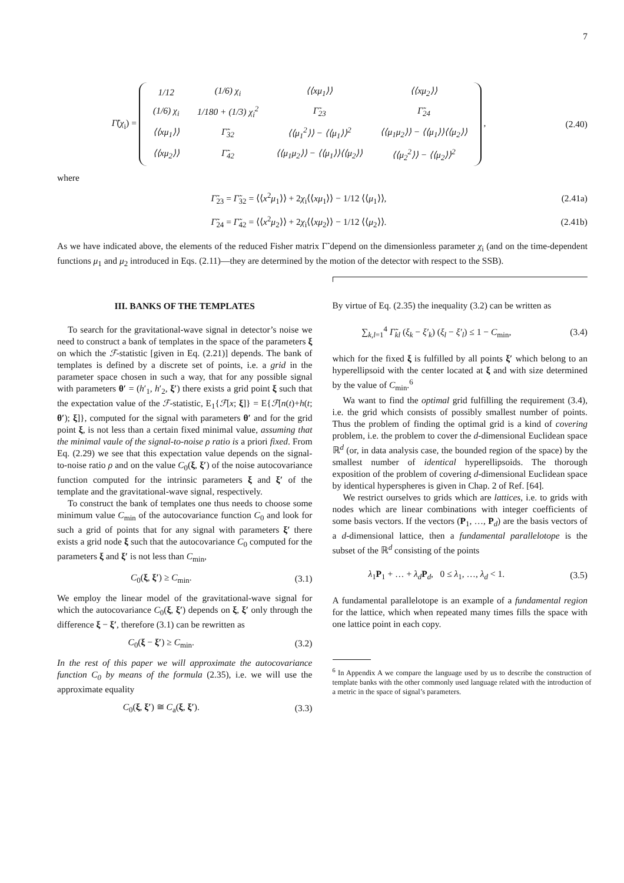7
Γ̃(χ<sub>i</sub>) =
| 1/12 | (1/6) χ<sub>i</sub> | ⟨⟨xμ<sub>1</sub>⟩⟩ | ⟨⟨xμ<sub>2</sub>⟩⟩ |
| (1/6) χ<sub>i</sub> | 1/180 + (1/3) χ<sub>i</sub><sup>2</sup> | Γ̃<sub>23</sub> | Γ̃<sub>24</sub> |
| ⟨⟨xμ<sub>1</sub>⟩⟩ | Γ̃<sub>32</sub> | ⟨⟨μ<sub>1</sub><sup>2</sup>⟩⟩ − ⟨⟨μ<sub>1</sub>⟩⟩<sup>2</sup> | ⟨⟨μ<sub>1</sub>μ<sub>2</sub>⟩⟩ − ⟨⟨μ<sub>1</sub>⟩⟩⟨⟨μ<sub>2</sub>⟩⟩ |
| ⟨⟨xμ<sub>2</sub>⟩⟩ | Γ̃<sub>42</sub> | ⟨⟨μ<sub>1</sub>μ<sub>2</sub>⟩⟩ − ⟨⟨μ<sub>1</sub>⟩⟩⟨⟨μ<sub>2</sub>⟩⟩ | ⟨⟨μ<sub>2</sub><sup>2</sup>⟩⟩ − ⟨⟨μ<sub>2</sub>⟩⟩<sup>2</sup> |
,
(2.40)
where
Γ̃<sub>23</sub> = Γ̃<sub>32</sub> = ⟨⟨x<sup>2</sup>μ<sub>1</sub>⟩⟩ + 2χ<sub>i</sub>⟨⟨xμ<sub>1</sub>⟩⟩ − 1/12 ⟨⟨μ<sub>1</sub>⟩⟩,
(2.41a)
Γ̃<sub>24</sub> = Γ̃<sub>42</sub> = ⟨⟨x<sup>2</sup>μ<sub>2</sub>⟩⟩ + 2χ<sub>i</sub>⟨⟨xμ<sub>2</sub>⟩⟩ − 1/12 ⟨⟨μ<sub>2</sub>⟩⟩.
(2.41b)
As we have indicated above, the elements of the reduced Fisher matrix Γ̃ depend on the dimensionless parameter χ<sub>i</sub> (and on the time-dependent functions μ<sub>1</sub> and μ<sub>2</sub> introduced in Eqs. (2.11)—they are determined by the motion of the detector with respect to the SSB).
III. BANKS OF THE TEMPLATES
To search for the gravitational-wave signal in detector’s noise we need to construct a bank of templates in the space of the parameters ξ on which the ℱ-statistic [given in Eq. (2.21)] depends. The bank of templates is defined by a discrete set of points, i.e. a grid in the parameter space chosen in such a way, that for any possible signal with parameters θ′ = (h′<sub>1</sub>, h′<sub>2</sub>, ξ′) there exists a grid point ξ such that the expectation value of the ℱ-statistic, E<sub>1</sub>{ℱ[x; ξ]} = E{ℱ[n(t)+h(t; θ′); ξ]}, computed for the signal with parameters θ′ and for the grid point ξ, is not less than a certain fixed minimal value, assuming that the minimal vaule of the signal-to-noise ρ ratio is a priori fixed. From Eq. (2.29) we see that this expectation value depends on the signal-to-noise ratio ρ and on the value C<sub>0</sub>(ξ, ξ′) of the noise autocovariance function computed for the intrinsic parameters ξ and ξ′ of the template and the gravitational-wave signal, respectively.
To construct the bank of templates one thus needs to choose some minimum value C<sub>min</sub> of the autocovariance function C<sub>0</sub> and look for such a grid of points that for any signal with parameters ξ′ there exists a grid node ξ such that the autocovariance C<sub>0</sub> computed for the parameters ξ and ξ′ is not less than C<sub>min</sub>,
C<sub>0</sub>(ξ, ξ′) ≥ C<sub>min</sub>. (3.1)
We employ the linear model of the gravitational-wave signal for which the autocovariance C<sub>0</sub>(ξ, ξ′) depends on ξ, ξ′ only through the difference ξ − ξ′, therefore (3.1) can be rewritten as
C<sub>0</sub>(ξ − ξ′) ≥ C<sub>min</sub>. (3.2)
In the rest of this paper we will approximate the autocovariance function C<sub>0</sub> by means of the formula (2.35), i.e. we will use the approximate equality
C<sub>0</sub>(ξ, ξ′) ≅ C<sub>a</sub>(ξ, ξ′). (3.3)
By virtue of Eq. (2.35) the inequality (3.2) can be written as
∑<sub>k,l=1</sub><sup>4</sup> Γ̃<sub>kl</sub> (ξ<sub>k</sub> − ξ′<sub>k</sub>) (ξ<sub>l</sub> − ξ′<sub>l</sub>) ≤ 1 − C<sub>min</sub>,
(3.4)
which for the fixed ξ is fulfilled by all points ξ′ which belong to an hyperellipsoid with the center located at ξ and with size determined by the value of C<sub>min</sub>.<sup>6</sup>
Wa want to find the optimal grid fulfilling the requirement (3.4), i.e. the grid which consists of possibly smallest number of points. Thus the problem of finding the optimal grid is a kind of covering problem, i.e. the problem to cover the d-dimensional Euclidean space ℝ<sup>d</sup> (or, in data analysis case, the bounded region of the space) by the smallest number of identical hyperellipsoids. The thorough exposition of the problem of covering d-dimensional Euclidean space by identical hyperspheres is given in Chap. 2 of Ref. [64].
We restrict ourselves to grids which are lattices, i.e. to grids with nodes which are linear combinations with integer coefficients of some basis vectors. If the vectors (P<sub>1</sub>, …, P<sub>d</sub>) are the basis vectors of a d-dimensional lattice, then a fundamental parallelotope is the subset of the ℝ<sup>d</sup> consisting of the points
λ<sub>1</sub>P<sub>1</sub> + … + λ<sub>d</sub> P<sub>d</sub>, 0 ≤ λ<sub>1</sub>, …, λ<sub>d</sub> < 1.
(3.5)
A fundamental parallelotope is an example of a fundamental region for the lattice, which when repeated many times fills the space with one lattice point in each copy.
<sup>6</sup> In Appendix A we compare the language used by us to describe the construction of template banks with the other commonly used language related with the introduction of a metric in the space of signal’s parameters.